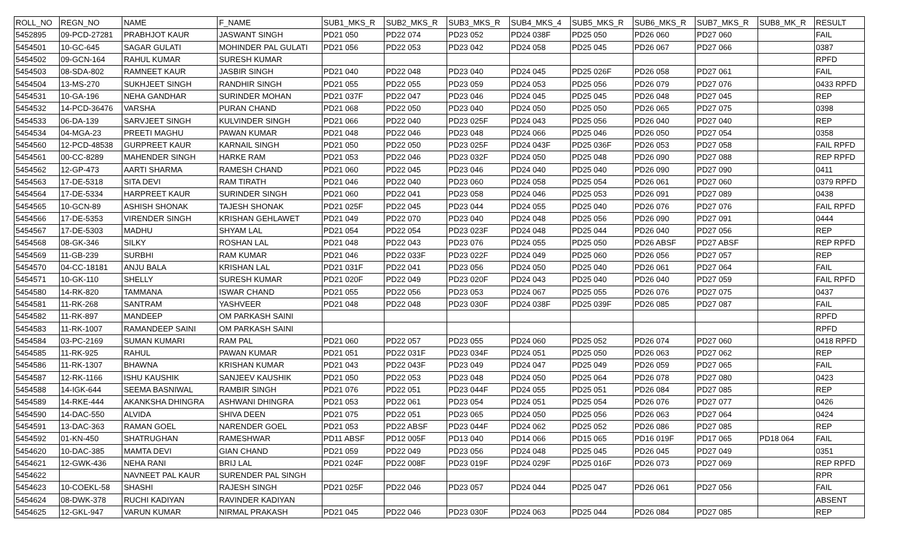| ROLL_NO | REGN_NO | NAME | F_NAME | SUB1_MKS_R | SUB2_MKS_R | SUB3_MKS_R | SUB4_MKS_4 | SUB5_MKS_R | SUB6_MKS_R | SUB7_MKS_R | SUB8_MK_R | RESULT |
| --- | --- | --- | --- | --- | --- | --- | --- | --- | --- | --- | --- | --- |
| 5452895 | 09-PCD-27281 | PRABHJOT KAUR | JASWANT SINGH | PD21 050 | PD22 074 | PD23 052 | PD24 038F | PD25 050 | PD26 060 | PD27 060 | | FAIL |
| 5454501 | 10-GC-645 | SAGAR GULATI | MOHINDER PAL GULATI | PD21 056 | PD22 053 | PD23 042 | PD24 058 | PD25 045 | PD26 067 | PD27 066 | | 0387 |
| 5454502 | 09-GCN-164 | RAHUL KUMAR | SURESH KUMAR | | | | | | | | | RPFD |
| 5454503 | 08-SDA-802 | RAMNEET KAUR | JASBIR SINGH | PD21 040 | PD22 048 | PD23 040 | PD24 045 | PD25 026F | PD26 058 | PD27 061 | | FAIL |
| 5454504 | 13-MS-270 | SUKHJEET SINGH | RANDHIR SINGH | PD21 055 | PD22 055 | PD23 059 | PD24 053 | PD25 056 | PD26 079 | PD27 076 | | 0433 RPFD |
| 5454531 | 10-GA-196 | NEHA GANDHAR | SURINDER MOHAN | PD21 037F | PD22 047 | PD23 046 | PD24 045 | PD25 045 | PD26 048 | PD27 045 | | REP |
| 5454532 | 14-PCD-36476 | VARSHA | PURAN CHAND | PD21 068 | PD22 050 | PD23 040 | PD24 050 | PD25 050 | PD26 065 | PD27 075 | | 0398 |
| 5454533 | 06-DA-139 | SARVJEET SINGH | KULVINDER SINGH | PD21 066 | PD22 040 | PD23 025F | PD24 043 | PD25 056 | PD26 040 | PD27 040 | | REP |
| 5454534 | 04-MGA-23 | PREETI MAGHU | PAWAN KUMAR | PD21 048 | PD22 046 | PD23 048 | PD24 066 | PD25 046 | PD26 050 | PD27 054 | | 0358 |
| 5454560 | 12-PCD-48538 | GURPREET KAUR | KARNAIL SINGH | PD21 050 | PD22 050 | PD23 025F | PD24 043F | PD25 036F | PD26 053 | PD27 058 | | FAIL RPFD |
| 5454561 | 00-CC-8289 | MAHENDER SINGH | HARKE RAM | PD21 053 | PD22 046 | PD23 032F | PD24 050 | PD25 048 | PD26 090 | PD27 088 | | REP RPFD |
| 5454562 | 12-GP-473 | AARTI SHARMA | RAMESH CHAND | PD21 060 | PD22 045 | PD23 046 | PD24 040 | PD25 040 | PD26 090 | PD27 090 | | 0411 |
| 5454563 | 17-DE-5318 | SITA DEVI | RAM TIRATH | PD21 046 | PD22 040 | PD23 060 | PD24 058 | PD25 054 | PD26 061 | PD27 060 | | 0379 RPFD |
| 5454564 | 17-DE-5334 | HARPREET KAUR | SURINDER SINGH | PD21 060 | PD22 041 | PD23 058 | PD24 046 | PD25 053 | PD26 091 | PD27 089 | | 0438 |
| 5454565 | 10-GCN-89 | ASHISH SHONAK | TAJESH SHONAK | PD21 025F | PD22 045 | PD23 044 | PD24 055 | PD25 040 | PD26 076 | PD27 076 | | FAIL RPFD |
| 5454566 | 17-DE-5353 | VIRENDER SINGH | KRISHAN GEHLAWET | PD21 049 | PD22 070 | PD23 040 | PD24 048 | PD25 056 | PD26 090 | PD27 091 | | 0444 |
| 5454567 | 17-DE-5303 | MADHU | SHYAM LAL | PD21 054 | PD22 054 | PD23 023F | PD24 048 | PD25 044 | PD26 040 | PD27 056 | | REP |
| 5454568 | 08-GK-346 | SILKY | ROSHAN LAL | PD21 048 | PD22 043 | PD23 076 | PD24 055 | PD25 050 | PD26 ABSF | PD27 ABSF | | REP RPFD |
| 5454569 | 11-GB-239 | SURBHI | RAM KUMAR | PD21 046 | PD22 033F | PD23 022F | PD24 049 | PD25 060 | PD26 056 | PD27 057 | | REP |
| 5454570 | 04-CC-18181 | ANJU BALA | KRISHAN LAL | PD21 031F | PD22 041 | PD23 056 | PD24 050 | PD25 040 | PD26 061 | PD27 064 | | FAIL |
| 5454571 | 10-GK-110 | SHELLY | SURESH KUMAR | PD21 020F | PD22 049 | PD23 020F | PD24 043 | PD25 040 | PD26 040 | PD27 059 | | FAIL RPFD |
| 5454580 | 14-RK-820 | TAMMANA | ISWAR CHAND | PD21 055 | PD22 056 | PD23 053 | PD24 067 | PD25 055 | PD26 076 | PD27 075 | | 0437 |
| 5454581 | 11-RK-268 | SANTRAM | YASHVEER | PD21 048 | PD22 048 | PD23 030F | PD24 038F | PD25 039F | PD26 085 | PD27 087 | | FAIL |
| 5454582 | 11-RK-897 | MANDEEP | OM PARKASH SAINI | | | | | | | | | RPFD |
| 5454583 | 11-RK-1007 | RAMANDEEP SAINI | OM PARKASH SAINI | | | | | | | | | RPFD |
| 5454584 | 03-PC-2169 | SUMAN KUMARI | RAM PAL | PD21 060 | PD22 057 | PD23 055 | PD24 060 | PD25 052 | PD26 074 | PD27 060 | | 0418 RPFD |
| 5454585 | 11-RK-925 | RAHUL | PAWAN KUMAR | PD21 051 | PD22 031F | PD23 034F | PD24 051 | PD25 050 | PD26 063 | PD27 062 | | REP |
| 5454586 | 11-RK-1307 | BHAWNA | KRISHAN KUMAR | PD21 043 | PD22 043F | PD23 049 | PD24 047 | PD25 049 | PD26 059 | PD27 065 | | FAIL |
| 5454587 | 12-RK-1166 | ISHU KAUSHIK | SANJEEV KAUSHIK | PD21 050 | PD22 053 | PD23 048 | PD24 050 | PD25 064 | PD26 078 | PD27 080 | | 0423 |
| 5454588 | 14-IGK-644 | SEEMA BASNIWAL | RAMBIR SINGH | PD21 076 | PD22 051 | PD23 044F | PD24 055 | PD25 051 | PD26 084 | PD27 085 | | REP |
| 5454589 | 14-RKE-444 | AKANKSHA DHINGRA | ASHWANI DHINGRA | PD21 053 | PD22 061 | PD23 054 | PD24 051 | PD25 054 | PD26 076 | PD27 077 | | 0426 |
| 5454590 | 14-DAC-550 | ALVIDA | SHIVA DEEN | PD21 075 | PD22 051 | PD23 065 | PD24 050 | PD25 056 | PD26 063 | PD27 064 | | 0424 |
| 5454591 | 13-DAC-363 | RAMAN GOEL | NARENDER GOEL | PD21 053 | PD22 ABSF | PD23 044F | PD24 062 | PD25 052 | PD26 086 | PD27 085 | | REP |
| 5454592 | 01-KN-450 | SHATRUGHAN | RAMESHWAR | PD11 ABSF | PD12 005F | PD13 040 | PD14 066 | PD15 065 | PD16 019F | PD17 065 | PD18 064 | FAIL |
| 5454620 | 10-DAC-385 | MAMTA DEVI | GIAN CHAND | PD21 059 | PD22 049 | PD23 056 | PD24 048 | PD25 045 | PD26 045 | PD27 049 | | 0351 |
| 5454621 | 12-GWK-436 | NEHA RANI | BRIJ LAL | PD21 024F | PD22 008F | PD23 019F | PD24 029F | PD25 016F | PD26 073 | PD27 069 | | REP RPFD |
| 5454622 | | NAVNEET PAL KAUR | SURENDER PAL SINGH | | | | | | | | | RPR |
| 5454623 | 10-COEKL-58 | SHASHI | RAJESH SINGH | PD21 025F | PD22 046 | PD23 057 | PD24 044 | PD25 047 | PD26 061 | PD27 056 | | FAIL |
| 5454624 | 08-DWK-378 | RUCHI KADIYAN | RAVINDER KADIYAN | | | | | | | | | ABSENT |
| 5454625 | 12-GKL-947 | VARUN KUMAR | NIRMAL PRAKASH | PD21 045 | PD22 046 | PD23 030F | PD24 063 | PD25 044 | PD26 084 | PD27 085 | | REP |